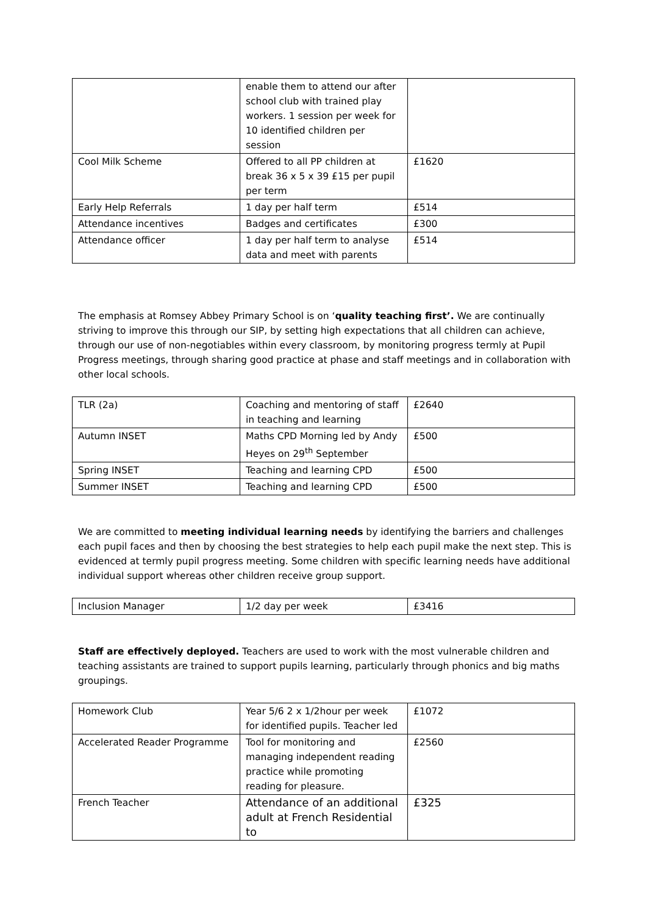| | enable them to attend our after school club with trained play workers. 1 session per week for 10 identified children per session | |
| Cool Milk Scheme | Offered to all PP children at break 36 x 5 x 39 £15 per pupil per term | £1620 |
| Early Help Referrals | 1 day per half term | £514 |
| Attendance incentives | Badges and certificates | £300 |
| Attendance officer | 1 day per half term to analyse data and meet with parents | £514 |
The emphasis at Romsey Abbey Primary School is on ‘quality teaching first’. We are continually striving to improve this through our SIP, by setting high expectations that all children can achieve, through our use of non-negotiables within every classroom, by monitoring progress termly at Pupil Progress meetings, through sharing good practice at phase and staff meetings and in collaboration with other local schools.
| TLR (2a) | Coaching and mentoring of staff in teaching and learning | £2640 |
| Autumn INSET | Maths CPD Morning led by Andy Heyes on 29<sup>th</sup> September | £500 |
| Spring INSET | Teaching and learning CPD | £500 |
| Summer INSET | Teaching and learning CPD | £500 |
We are committed to meeting individual learning needs by identifying the barriers and challenges each pupil faces and then by choosing the best strategies to help each pupil make the next step. This is evidenced at termly pupil progress meeting. Some children with specific learning needs have additional individual support whereas other children receive group support.
| Inclusion Manager | 1/2 day per week | £3416 |
Staff are effectively deployed. Teachers are used to work with the most vulnerable children and teaching assistants are trained to support pupils learning, particularly through phonics and big maths groupings.
| Homework Club | Year 5/6 2 x 1/2hour per week for identified pupils. Teacher led | £1072 |
| Accelerated Reader Programme | Tool for monitoring and managing independent reading practice while promoting reading for pleasure. | £2560 |
| French Teacher | Attendance of an additional adult at French Residential to | £325 |